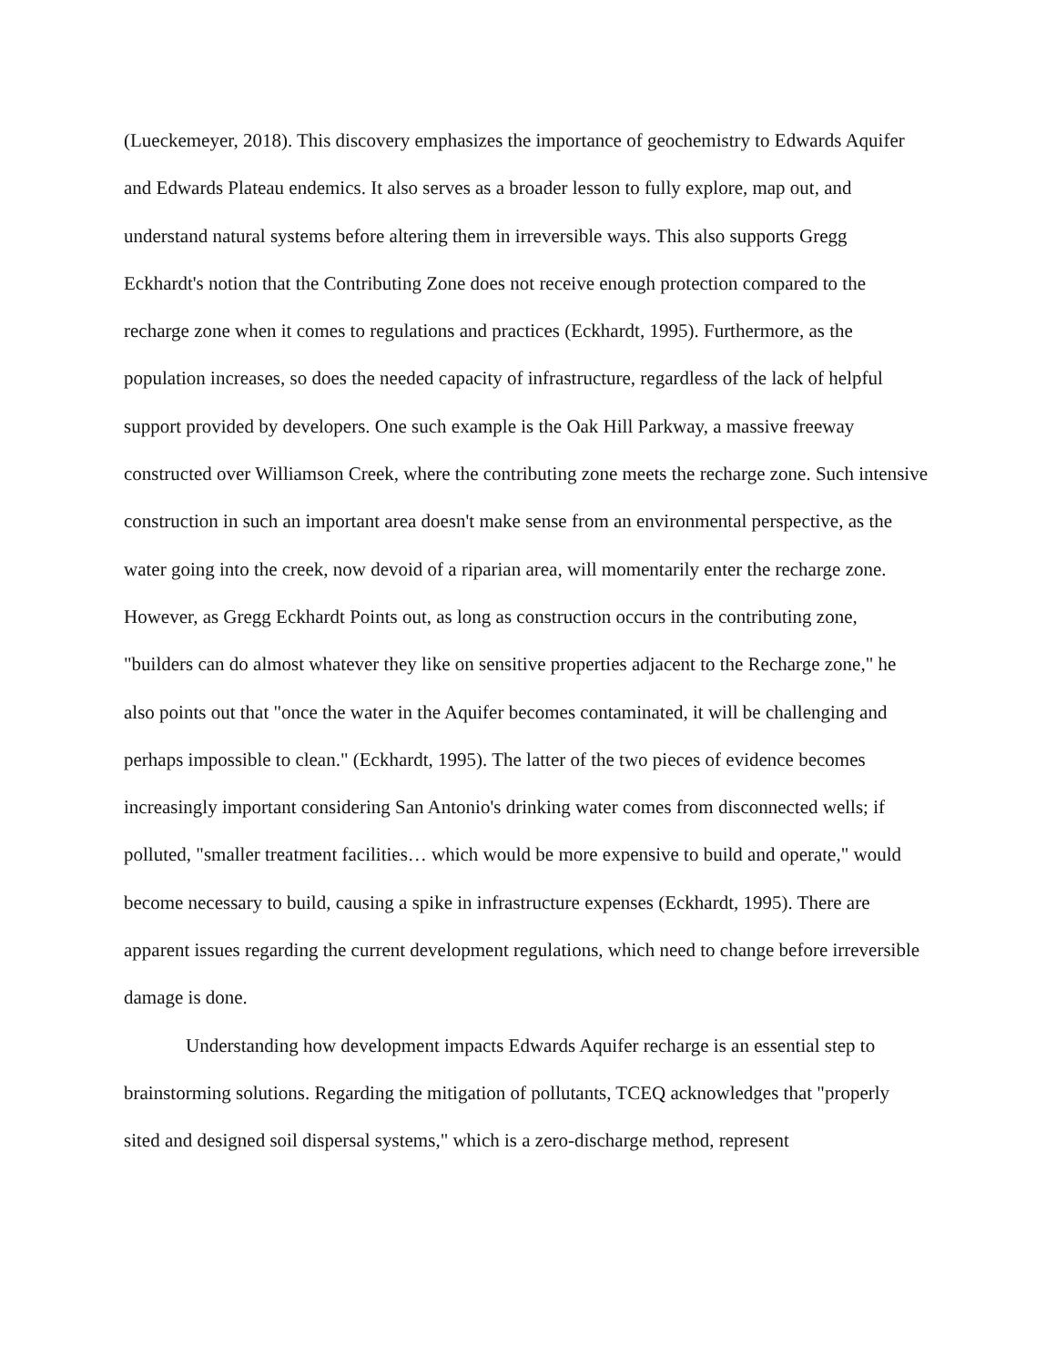(Lueckemeyer, 2018). This discovery emphasizes the importance of geochemistry to Edwards Aquifer and Edwards Plateau endemics. It also serves as a broader lesson to fully explore, map out, and understand natural systems before altering them in irreversible ways. This also supports Gregg Eckhardt's notion that the Contributing Zone does not receive enough protection compared to the recharge zone when it comes to regulations and practices (Eckhardt, 1995). Furthermore, as the population increases, so does the needed capacity of infrastructure, regardless of the lack of helpful support provided by developers. One such example is the Oak Hill Parkway, a massive freeway constructed over Williamson Creek, where the contributing zone meets the recharge zone. Such intensive construction in such an important area doesn't make sense from an environmental perspective, as the water going into the creek, now devoid of a riparian area, will momentarily enter the recharge zone. However, as Gregg Eckhardt Points out, as long as construction occurs in the contributing zone, "builders can do almost whatever they like on sensitive properties adjacent to the Recharge zone," he also points out that "once the water in the Aquifer becomes contaminated, it will be challenging and perhaps impossible to clean." (Eckhardt, 1995). The latter of the two pieces of evidence becomes increasingly important considering San Antonio's drinking water comes from disconnected wells; if polluted, "smaller treatment facilities… which would be more expensive to build and operate," would become necessary to build, causing a spike in infrastructure expenses (Eckhardt, 1995). There are apparent issues regarding the current development regulations, which need to change before irreversible damage is done.
Understanding how development impacts Edwards Aquifer recharge is an essential step to brainstorming solutions. Regarding the mitigation of pollutants, TCEQ acknowledges that "properly sited and designed soil dispersal systems," which is a zero-discharge method, represent